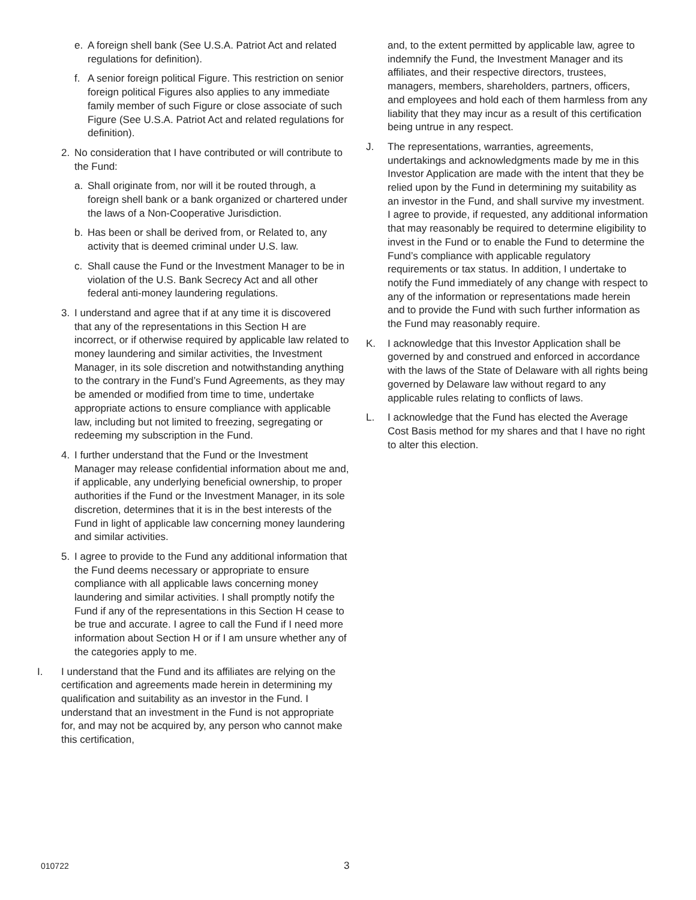e. A foreign shell bank (See U.S.A. Patriot Act and related regulations for definition).
f. A senior foreign political Figure. This restriction on senior foreign political Figures also applies to any immediate family member of such Figure or close associate of such Figure (See U.S.A. Patriot Act and related regulations for definition).
2. No consideration that I have contributed or will contribute to the Fund:
a. Shall originate from, nor will it be routed through, a foreign shell bank or a bank organized or chartered under the laws of a Non-Cooperative Jurisdiction.
b. Has been or shall be derived from, or Related to, any activity that is deemed criminal under U.S. law.
c. Shall cause the Fund or the Investment Manager to be in violation of the U.S. Bank Secrecy Act and all other federal anti-money laundering regulations.
3. I understand and agree that if at any time it is discovered that any of the representations in this Section H are incorrect, or if otherwise required by applicable law related to money laundering and similar activities, the Investment Manager, in its sole discretion and notwithstanding anything to the contrary in the Fund’s Fund Agreements, as they may be amended or modified from time to time, undertake appropriate actions to ensure compliance with applicable law, including but not limited to freezing, segregating or redeeming my subscription in the Fund.
4. I further understand that the Fund or the Investment Manager may release confidential information about me and, if applicable, any underlying beneficial ownership, to proper authorities if the Fund or the Investment Manager, in its sole discretion, determines that it is in the best interests of the Fund in light of applicable law concerning money laundering and similar activities.
5. I agree to provide to the Fund any additional information that the Fund deems necessary or appropriate to ensure compliance with all applicable laws concerning money laundering and similar activities. I shall promptly notify the Fund if any of the representations in this Section H cease to be true and accurate. I agree to call the Fund if I need more information about Section H or if I am unsure whether any of the categories apply to me.
I. I understand that the Fund and its affiliates are relying on the certification and agreements made herein in determining my qualification and suitability as an investor in the Fund. I understand that an investment in the Fund is not appropriate for, and may not be acquired by, any person who cannot make this certification,
and, to the extent permitted by applicable law, agree to indemnify the Fund, the Investment Manager and its affiliates, and their respective directors, trustees, managers, members, shareholders, partners, officers, and employees and hold each of them harmless from any liability that they may incur as a result of this certification being untrue in any respect.
J. The representations, warranties, agreements, undertakings and acknowledgments made by me in this Investor Application are made with the intent that they be relied upon by the Fund in determining my suitability as an investor in the Fund, and shall survive my investment. I agree to provide, if requested, any additional information that may reasonably be required to determine eligibility to invest in the Fund or to enable the Fund to determine the Fund’s compliance with applicable regulatory requirements or tax status. In addition, I undertake to notify the Fund immediately of any change with respect to any of the information or representations made herein and to provide the Fund with such further information as the Fund may reasonably require.
K. I acknowledge that this Investor Application shall be governed by and construed and enforced in accordance with the laws of the State of Delaware with all rights being governed by Delaware law without regard to any applicable rules relating to conflicts of laws.
L. I acknowledge that the Fund has elected the Average Cost Basis method for my shares and that I have no right to alter this election.
010722 3